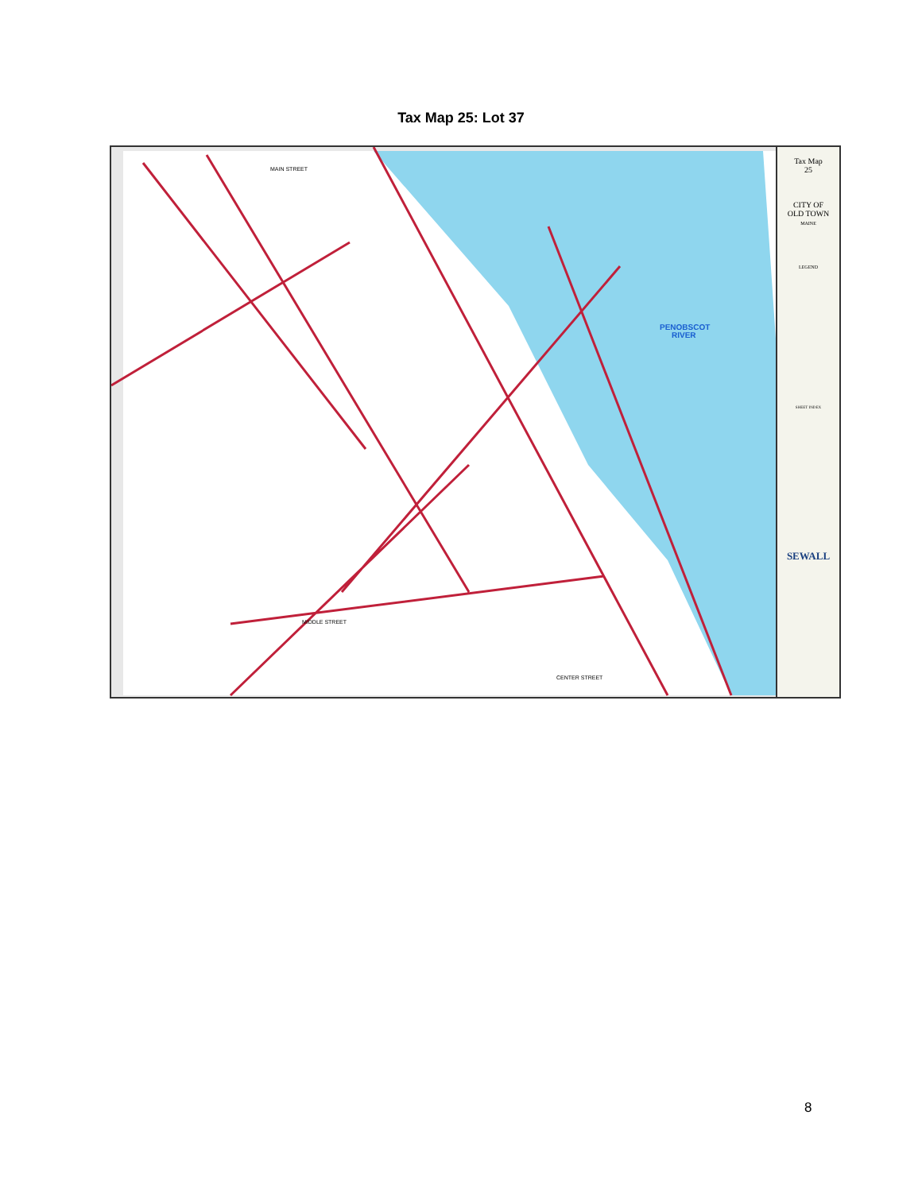Tax Map 25: Lot 37
PENOBSCOT
RIVER
MAIN STREET
MIDDLE STREET
CENTER STREET
Tax Map
25
CITY OF
OLD TOWN
MAINE
LEGEND
SHEET INDEX
SEWALL
8